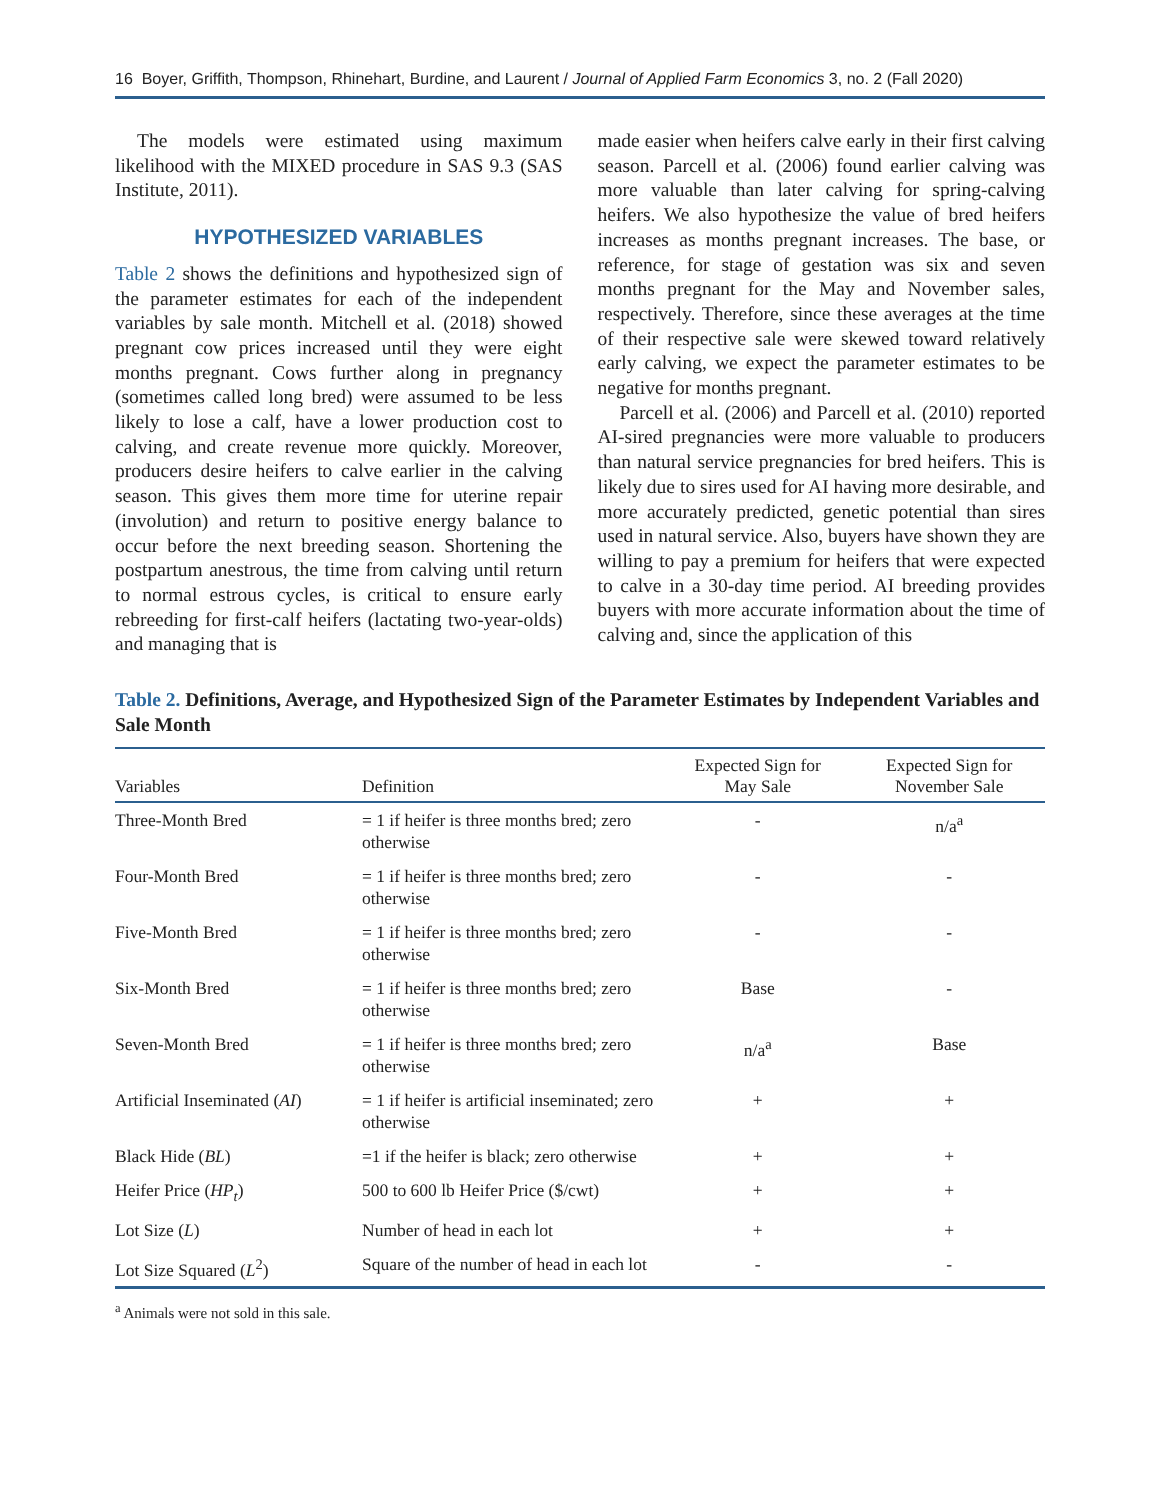16 Boyer, Griffith, Thompson, Rhinehart, Burdine, and Laurent / Journal of Applied Farm Economics 3, no. 2 (Fall 2020)
The models were estimated using maximum likelihood with the MIXED procedure in SAS 9.3 (SAS Institute, 2011).
HYPOTHESIZED VARIABLES
Table 2 shows the definitions and hypothesized sign of the parameter estimates for each of the independent variables by sale month. Mitchell et al. (2018) showed pregnant cow prices increased until they were eight months pregnant. Cows further along in pregnancy (sometimes called long bred) were assumed to be less likely to lose a calf, have a lower production cost to calving, and create revenue more quickly. Moreover, producers desire heifers to calve earlier in the calving season. This gives them more time for uterine repair (involution) and return to positive energy balance to occur before the next breeding season. Shortening the postpartum anestrous, the time from calving until return to normal estrous cycles, is critical to ensure early rebreeding for first-calf heifers (lactating two-year-olds) and managing that is
made easier when heifers calve early in their first calving season. Parcell et al. (2006) found earlier calving was more valuable than later calving for spring-calving heifers. We also hypothesize the value of bred heifers increases as months pregnant increases. The base, or reference, for stage of gestation was six and seven months pregnant for the May and November sales, respectively. Therefore, since these averages at the time of their respective sale were skewed toward relatively early calving, we expect the parameter estimates to be negative for months pregnant.
Parcell et al. (2006) and Parcell et al. (2010) reported AI-sired pregnancies were more valuable to producers than natural service pregnancies for bred heifers. This is likely due to sires used for AI having more desirable, and more accurately predicted, genetic potential than sires used in natural service. Also, buyers have shown they are willing to pay a premium for heifers that were expected to calve in a 30-day time period. AI breeding provides buyers with more accurate information about the time of calving and, since the application of this
Table 2. Definitions, Average, and Hypothesized Sign of the Parameter Estimates by Independent Variables and Sale Month
| Variables | Definition | Expected Sign for May Sale | Expected Sign for November Sale |
| --- | --- | --- | --- |
| Three-Month Bred | = 1 if heifer is three months bred; zero otherwise | - | n/a<sup>a</sup> |
| Four-Month Bred | = 1 if heifer is three months bred; zero otherwise | - | - |
| Five-Month Bred | = 1 if heifer is three months bred; zero otherwise | - | - |
| Six-Month Bred | = 1 if heifer is three months bred; zero otherwise | Base | - |
| Seven-Month Bred | = 1 if heifer is three months bred; zero otherwise | n/a<sup>a</sup> | Base |
| Artificial Inseminated ( AI ) | = 1 if heifer is artificial inseminated; zero otherwise | + | + |
| Black Hide ( BL ) | =1 if the heifer is black; zero otherwise | + | + |
| Heifer Price ( HP<sub>t</sub> ) | 500 to 600 lb Heifer Price ($/cwt) | + | + |
| Lot Size ( L ) | Number of head in each lot | + | + |
| Lot Size Squared ( L<sup>2</sup>) | Square of the number of head in each lot | - | - |
<sup>a</sup> Animals were not sold in this sale.